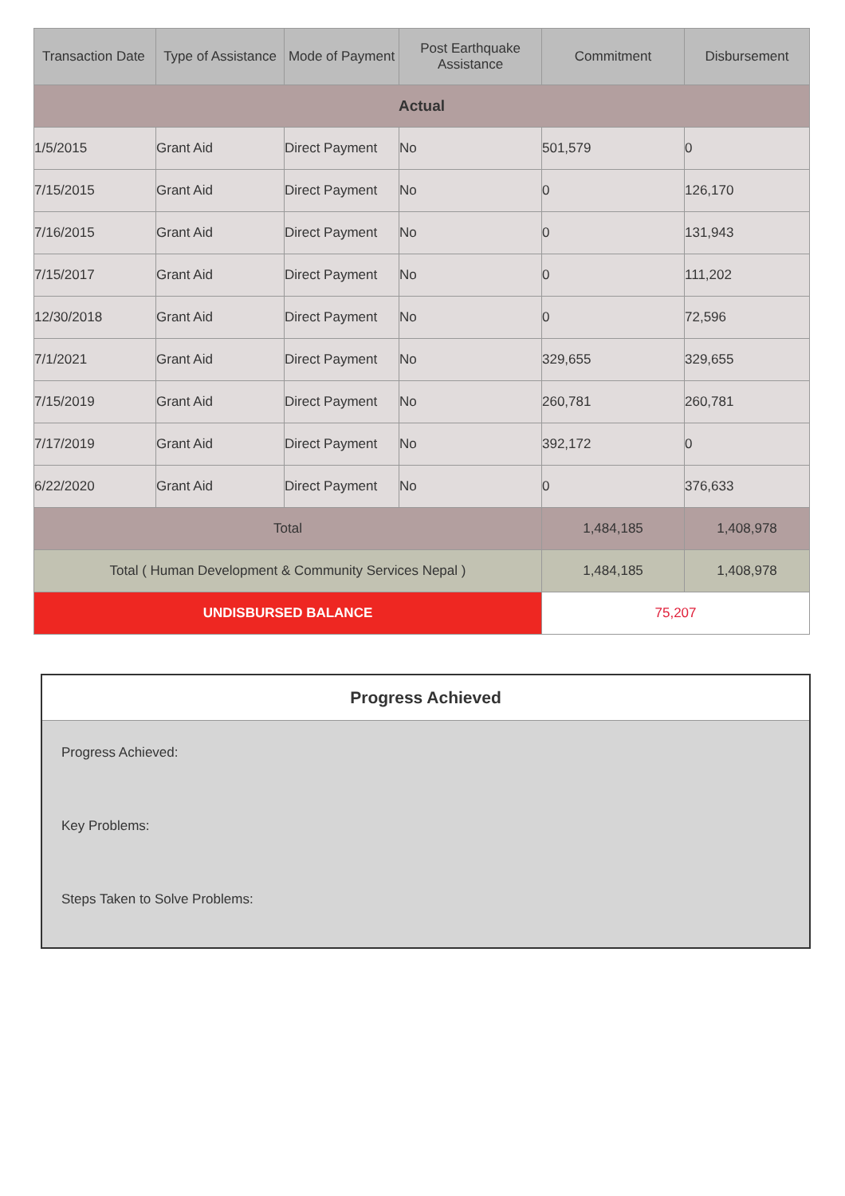| Transaction Date | Type of Assistance | Mode of Payment | Post Earthquake Assistance | Commitment | Disbursement |
| --- | --- | --- | --- | --- | --- |
| Actual | | | | | |
| 1/5/2015 | Grant Aid | Direct Payment | No | 501,579 | 0 |
| 7/15/2015 | Grant Aid | Direct Payment | No | 0 | 126,170 |
| 7/16/2015 | Grant Aid | Direct Payment | No | 0 | 131,943 |
| 7/15/2017 | Grant Aid | Direct Payment | No | 0 | 111,202 |
| 12/30/2018 | Grant Aid | Direct Payment | No | 0 | 72,596 |
| 7/1/2021 | Grant Aid | Direct Payment | No | 329,655 | 329,655 |
| 7/15/2019 | Grant Aid | Direct Payment | No | 260,781 | 260,781 |
| 7/17/2019 | Grant Aid | Direct Payment | No | 392,172 | 0 |
| 6/22/2020 | Grant Aid | Direct Payment | No | 0 | 376,633 |
| Total | | | | 1,484,185 | 1,408,978 |
| Total ( Human Development & Community Services Nepal ) | | | | 1,484,185 | 1,408,978 |
| UNDISBURSED BALANCE | | | | 75,207 | |
Progress Achieved
Progress Achieved:
Key Problems:
Steps Taken to Solve Problems: